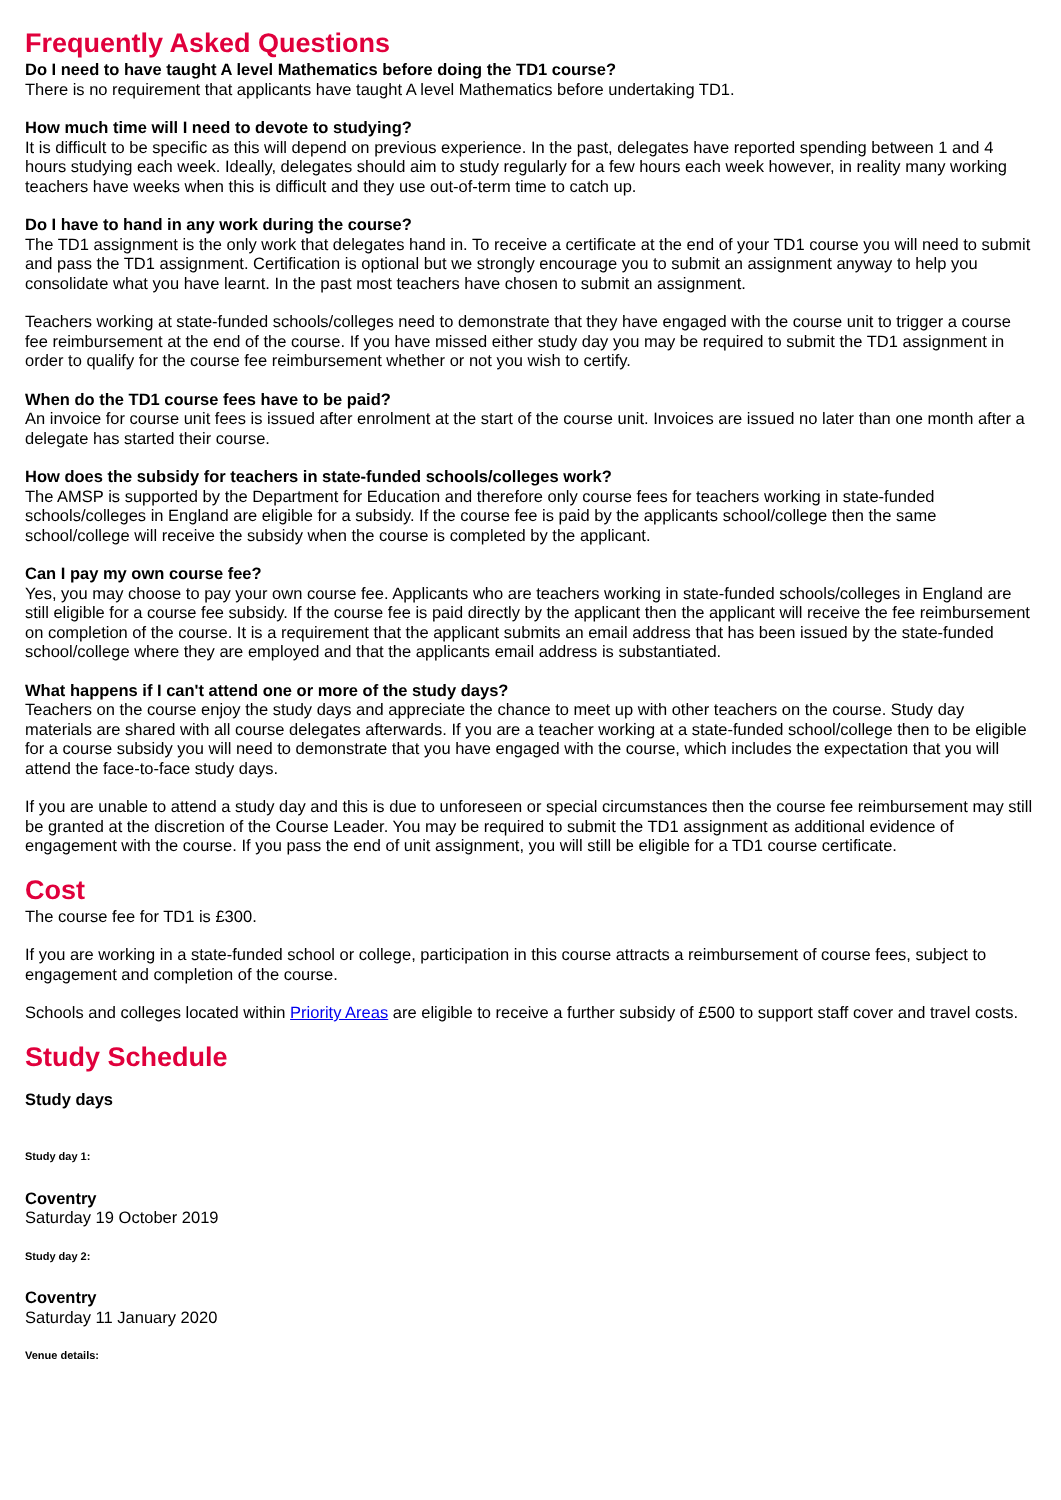Frequently Asked Questions
Do I need to have taught A level Mathematics before doing the TD1 course?
There is no requirement that applicants have taught A level Mathematics before undertaking TD1.
How much time will I need to devote to studying?
It is difficult to be specific as this will depend on previous experience. In the past, delegates have reported spending between 1 and 4 hours studying each week. Ideally, delegates should aim to study regularly for a few hours each week however, in reality many working teachers have weeks when this is difficult and they use out-of-term time to catch up.
Do I have to hand in any work during the course?
The TD1 assignment is the only work that delegates hand in. To receive a certificate at the end of your TD1 course you will need to submit and pass the TD1 assignment. Certification is optional but we strongly encourage you to submit an assignment anyway to help you consolidate what you have learnt. In the past most teachers have chosen to submit an assignment.
Teachers working at state-funded schools/colleges need to demonstrate that they have engaged with the course unit to trigger a course fee reimbursement at the end of the course. If you have missed either study day you may be required to submit the TD1 assignment in order to qualify for the course fee reimbursement whether or not you wish to certify.
When do the TD1 course fees have to be paid?
An invoice for course unit fees is issued after enrolment at the start of the course unit. Invoices are issued no later than one month after a delegate has started their course.
How does the subsidy for teachers in state-funded schools/colleges work?
The AMSP is supported by the Department for Education and therefore only course fees for teachers working in state-funded schools/colleges in England are eligible for a subsidy. If the course fee is paid by the applicants school/college then the same school/college will receive the subsidy when the course is completed by the applicant.
Can I pay my own course fee?
Yes, you may choose to pay your own course fee. Applicants who are teachers working in state-funded schools/colleges in England are still eligible for a course fee subsidy. If the course fee is paid directly by the applicant then the applicant will receive the fee reimbursement on completion of the course. It is a requirement that the applicant submits an email address that has been issued by the state-funded school/college where they are employed and that the applicants email address is substantiated.
What happens if I can't attend one or more of the study days?
Teachers on the course enjoy the study days and appreciate the chance to meet up with other teachers on the course. Study day materials are shared with all course delegates afterwards. If you are a teacher working at a state-funded school/college then to be eligible for a course subsidy you will need to demonstrate that you have engaged with the course, which includes the expectation that you will attend the face-to-face study days.
If you are unable to attend a study day and this is due to unforeseen or special circumstances then the course fee reimbursement may still be granted at the discretion of the Course Leader. You may be required to submit the TD1 assignment as additional evidence of engagement with the course. If you pass the end of unit assignment, you will still be eligible for a TD1 course certificate.
Cost
The course fee for TD1 is £300.
If you are working in a state-funded school or college, participation in this course attracts a reimbursement of course fees, subject to engagement and completion of the course.
Schools and colleges located within Priority Areas are eligible to receive a further subsidy of £500 to support staff cover and travel costs.
Study Schedule
Study days
Study day 1:
Coventry
Saturday 19 October 2019
Study day 2:
Coventry
Saturday 11 January 2020
Venue details: